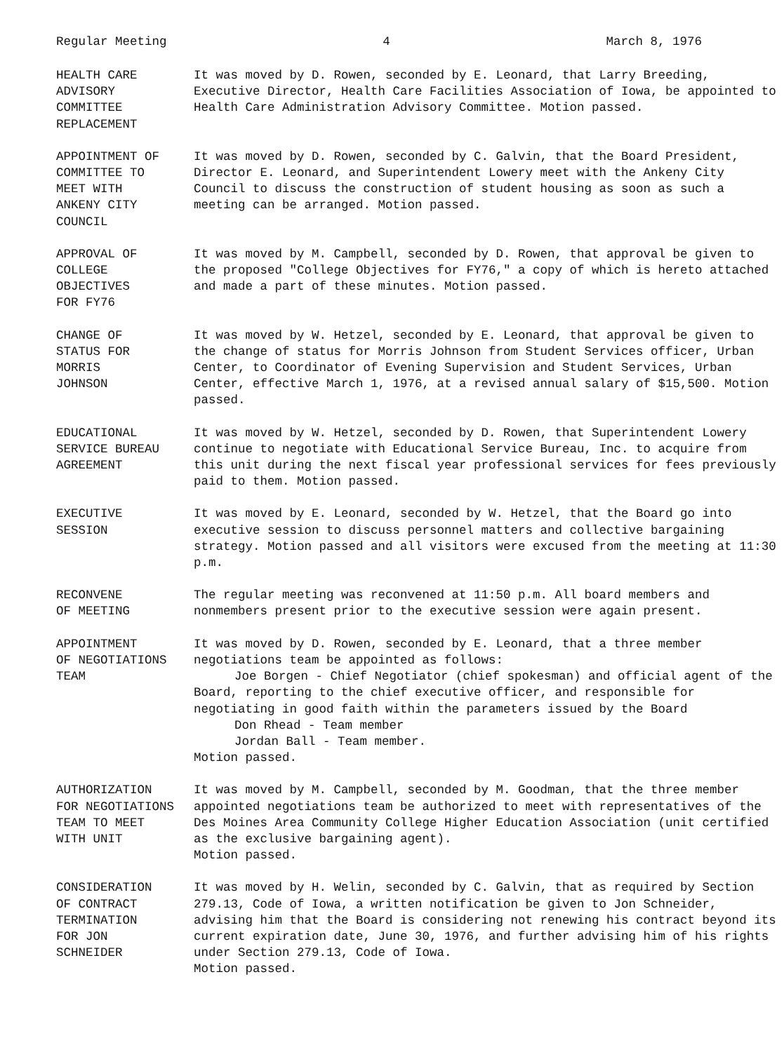Regular Meeting 4 March 8, 1976
HEALTH CARE
ADVISORY
COMMITTEE
REPLACEMENT
It was moved by D. Rowen, seconded by E. Leonard, that Larry Breeding, Executive Director, Health Care Facilities Association of Iowa, be appointed to Health Care Administration Advisory Committee. Motion passed.
APPOINTMENT OF
COMMITTEE TO
MEET WITH
ANKENY CITY
COUNCIL
It was moved by D. Rowen, seconded by C. Galvin, that the Board President, Director E. Leonard, and Superintendent Lowery meet with the Ankeny City Council to discuss the construction of student housing as soon as such a meeting can be arranged. Motion passed.
APPROVAL OF
COLLEGE
OBJECTIVES
FOR FY76
It was moved by M. Campbell, seconded by D. Rowen, that approval be given to the proposed "College Objectives for FY76," a copy of which is hereto attached and made a part of these minutes. Motion passed.
CHANGE OF
STATUS FOR
MORRIS
JOHNSON
It was moved by W. Hetzel, seconded by E. Leonard, that approval be given to the change of status for Morris Johnson from Student Services officer, Urban Center, to Coordinator of Evening Supervision and Student Services, Urban Center, effective March 1, 1976, at a revised annual salary of $15,500. Motion passed.
EDUCATIONAL
SERVICE BUREAU
AGREEMENT
It was moved by W. Hetzel, seconded by D. Rowen, that Superintendent Lowery continue to negotiate with Educational Service Bureau, Inc. to acquire from this unit during the next fiscal year professional services for fees previously paid to them. Motion passed.
EXECUTIVE
SESSION
It was moved by E. Leonard, seconded by W. Hetzel, that the Board go into executive session to discuss personnel matters and collective bargaining strategy. Motion passed and all visitors were excused from the meeting at 11:30 p.m.
RECONVENE
OF MEETING
The regular meeting was reconvened at 11:50 p.m. All board members and nonmembers present prior to the executive session were again present.
APPOINTMENT
OF NEGOTIATIONS
TEAM
It was moved by D. Rowen, seconded by E. Leonard, that a three member negotiations team be appointed as follows:
Joe Borgen - Chief Negotiator (chief spokesman) and official agent of the Board, reporting to the chief executive officer, and responsible for negotiating in good faith within the parameters issued by the Board
Don Rhead - Team member
Jordan Ball - Team member.
Motion passed.
AUTHORIZATION
FOR NEGOTIATIONS
TEAM TO MEET
WITH UNIT
It was moved by M. Campbell, seconded by M. Goodman, that the three member appointed negotiations team be authorized to meet with representatives of the Des Moines Area Community College Higher Education Association (unit certified as the exclusive bargaining agent).
Motion passed.
CONSIDERATION
OF CONTRACT
TERMINATION
FOR JON
SCHNEIDER
It was moved by H. Welin, seconded by C. Galvin, that as required by Section 279.13, Code of Iowa, a written notification be given to Jon Schneider, advising him that the Board is considering not renewing his contract beyond its current expiration date, June 30, 1976, and further advising him of his rights under Section 279.13, Code of Iowa.
Motion passed.